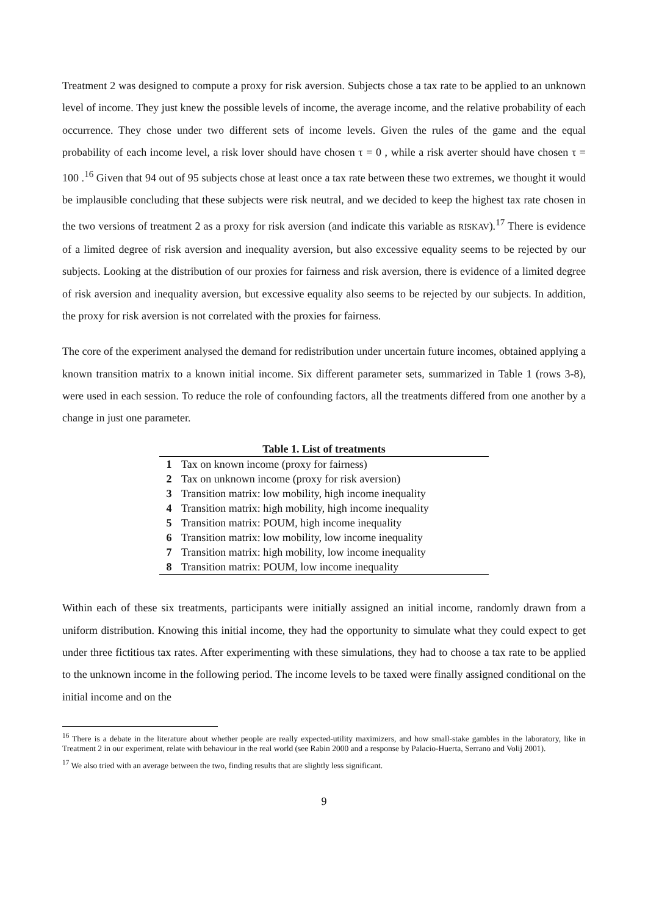Treatment 2 was designed to compute a proxy for risk aversion. Subjects chose a tax rate to be applied to an unknown level of income. They just knew the possible levels of income, the average income, and the relative probability of each occurrence. They chose under two different sets of income levels. Given the rules of the game and the equal probability of each income level, a risk lover should have chosen τ = 0 , while a risk averter should have chosen τ = 100 .<sup>16</sup> Given that 94 out of 95 subjects chose at least once a tax rate between these two extremes, we thought it would be implausible concluding that these subjects were risk neutral, and we decided to keep the highest tax rate chosen in the two versions of treatment 2 as a proxy for risk aversion (and indicate this variable as RISKAV).<sup>17</sup> There is evidence of a limited degree of risk aversion and inequality aversion, but also excessive equality seems to be rejected by our subjects. Looking at the distribution of our proxies for fairness and risk aversion, there is evidence of a limited degree of risk aversion and inequality aversion, but excessive equality also seems to be rejected by our subjects. In addition, the proxy for risk aversion is not correlated with the proxies for fairness.
The core of the experiment analysed the demand for redistribution under uncertain future incomes, obtained applying a known transition matrix to a known initial income. Six different parameter sets, summarized in Table 1 (rows 3-8), were used in each session. To reduce the role of confounding factors, all the treatments differed from one another by a change in just one parameter.
| Table 1. List of treatments | |
| --- | --- |
| 1 | Tax on known income (proxy for fairness) |
| 2 | Tax on unknown income (proxy for risk aversion) |
| 3 | Transition matrix: low mobility, high income inequality |
| 4 | Transition matrix: high mobility, high income inequality |
| 5 | Transition matrix: POUM, high income inequality |
| 6 | Transition matrix: low mobility, low income inequality |
| 7 | Transition matrix: high mobility, low income inequality |
| 8 | Transition matrix: POUM, low income inequality |
Within each of these six treatments, participants were initially assigned an initial income, randomly drawn from a uniform distribution. Knowing this initial income, they had the opportunity to simulate what they could expect to get under three fictitious tax rates. After experimenting with these simulations, they had to choose a tax rate to be applied to the unknown income in the following period. The income levels to be taxed were finally assigned conditional on the initial income and on the
<sup>16</sup> There is a debate in the literature about whether people are really expected-utility maximizers, and how small-stake gambles in the laboratory, like in Treatment 2 in our experiment, relate with behaviour in the real world (see Rabin 2000 and a response by Palacio-Huerta, Serrano and Volij 2001).
<sup>17</sup> We also tried with an average between the two, finding results that are slightly less significant.
9